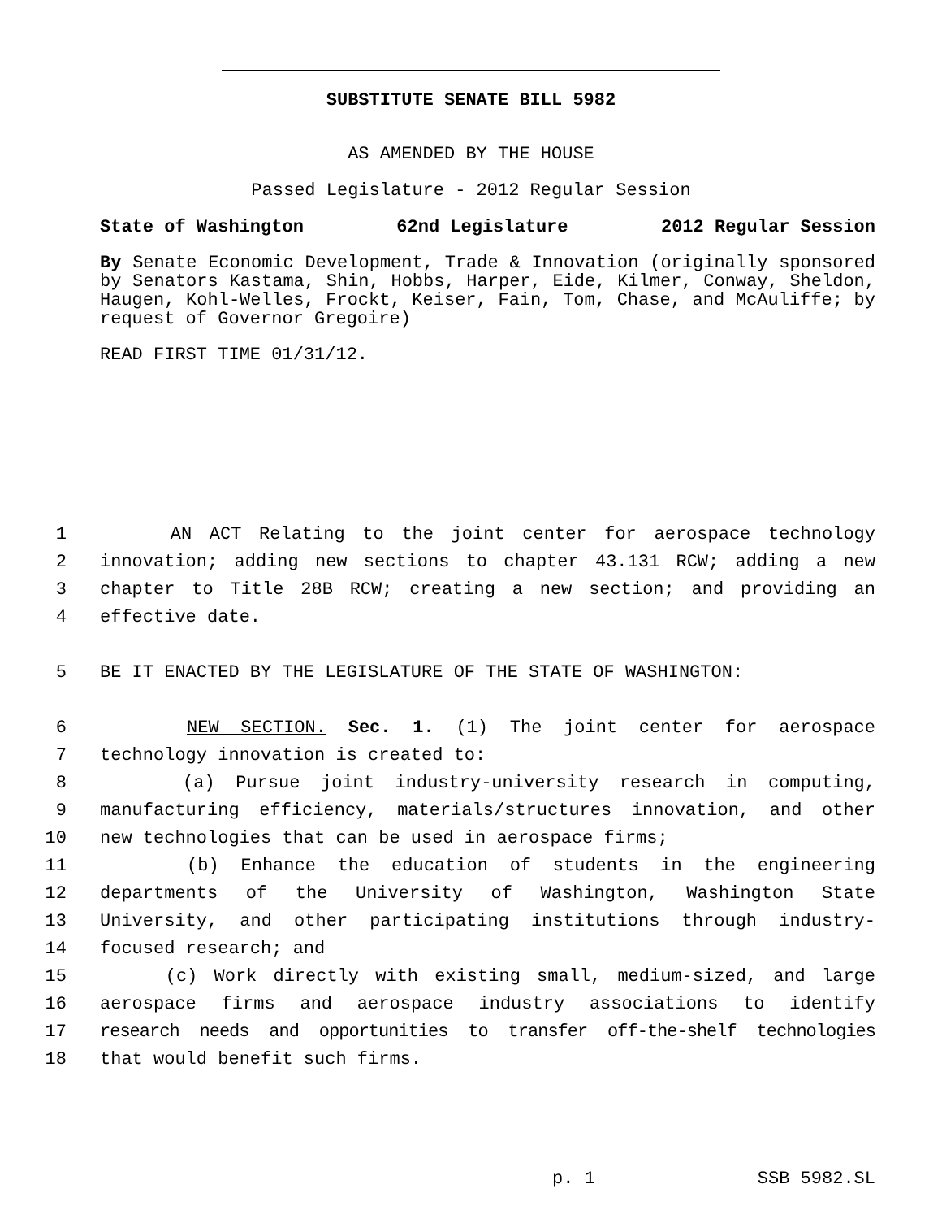SUBSTITUTE SENATE BILL 5982
AS AMENDED BY THE HOUSE
Passed Legislature - 2012 Regular Session
State of Washington 62nd Legislature 2012 Regular Session
By Senate Economic Development, Trade & Innovation (originally sponsored by Senators Kastama, Shin, Hobbs, Harper, Eide, Kilmer, Conway, Sheldon, Haugen, Kohl-Welles, Frockt, Keiser, Fain, Tom, Chase, and McAuliffe; by request of Governor Gregoire)
READ FIRST TIME 01/31/12.
1 AN ACT Relating to the joint center for aerospace technology
2 innovation; adding new sections to chapter 43.131 RCW; adding a new
3 chapter to Title 28B RCW; creating a new section; and providing an
4 effective date.
5 BE IT ENACTED BY THE LEGISLATURE OF THE STATE OF WASHINGTON:
6 NEW SECTION. Sec. 1. (1) The joint center for aerospace
7 technology innovation is created to:
8 (a) Pursue joint industry-university research in computing,
9 manufacturing efficiency, materials/structures innovation, and other
10 new technologies that can be used in aerospace firms;
11 (b) Enhance the education of students in the engineering
12 departments of the University of Washington, Washington State
13 University, and other participating institutions through industry-
14 focused research; and
15 (c) Work directly with existing small, medium-sized, and large
16 aerospace firms and aerospace industry associations to identify
17 research needs and opportunities to transfer off-the-shelf technologies
18 that would benefit such firms.
p. 1 SSB 5982.SL